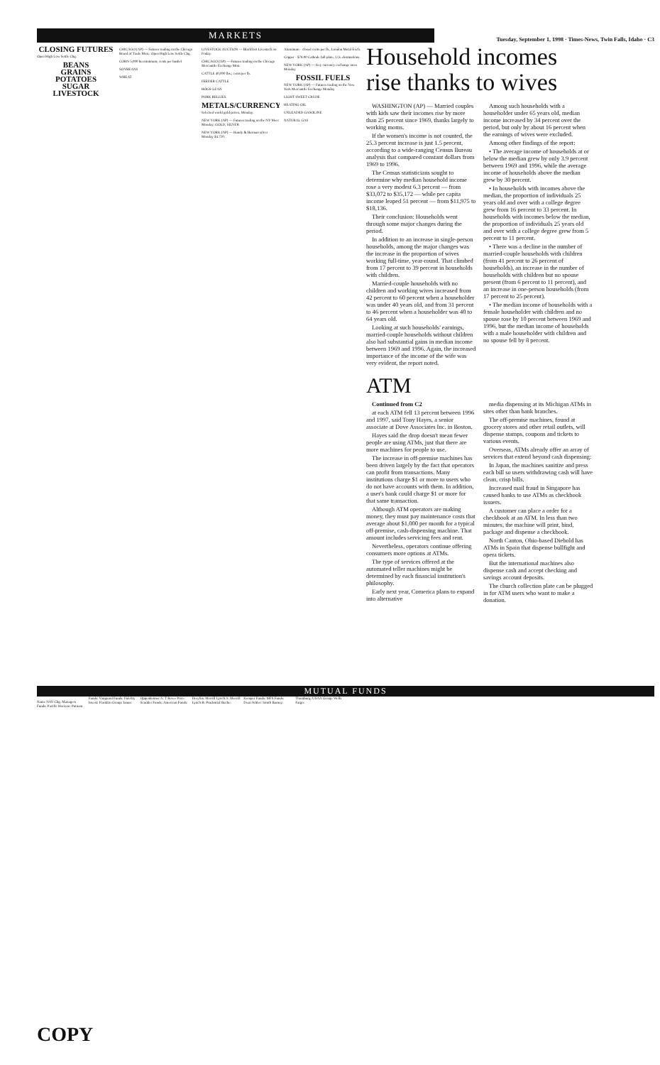MARKETS
Tuesday, September 1, 1998 · Times-News, Twin Falls, Idaho · C3
CLOSING FUTURES
Open High Low Settle Chg.
BEANS
GRAINS
POTATOES
SUGAR
LIVESTOCK
CHICAGO (AP) — Futures trading on the Chicago Board of Trade Mon.: Open High Low Settle Chg.
CORN 5,000 bu minimum; cents per bushel
SOYBEANS
WHEAT
LIVESTOCK AUCTION — Blackfoot Livestock on Friday.
CHICAGO (AP) — Futures trading on the Chicago Mercantile Exchange Mon.
CATTLE 40,000 lbs.; cents per lb.
FEEDER CATTLE
HOGS-LEAN
PORK BELLIES
METALS/CURRENCY
Selected world gold prices, Monday.
NEW YORK (AP) — Futures trading on the NY Merc Monday: GOLD, SILVER
NEW YORK (AP) — Handy & Harman silver Monday $4.720.
Aluminum - closed cents per lb., London Metal Exch.
Copper - $78.00 Cathode full plate, U.S. destinations.
NEW YORK (AP) — Key currency exchange rates Monday
FOSSIL FUELS
NEW YORK (AP) — Futures trading on the New York Mercantile Exchange Monday
LIGHT SWEET CRUDE
HEATING OIL
UNLEADED GASOLINE
NATURAL GAS
Household incomes rise thanks to wives
WASHINGTON (AP) — Married couples with kids saw their incomes rise by more than 25 percent since 1969, thanks largely to working moms.
If the women's income is not counted, the 25.3 percent increase is just 1.5 percent, according to a wide-ranging Census Bureau analysis that compared constant dollars from 1969 to 1996.
The Census statisticians sought to determine why median household income rose a very modest 6.3 percent — from $33,072 to $35,172 — while per capita income leaped 51 percent — from $11,975 to $18,136.
Their conclusion: Households went through some major changes during the period.
In addition to an increase in single-person households, among the major changes was the increase in the proportion of wives working full-time, year-round. That climbed from 17 percent to 39 percent in households with children.
Married-couple households with no children and working wives increased from 42 percent to 60 percent when a householder was under 40 years old, and from 31 percent to 46 percent when a householder was 40 to 64 years old.
Looking at such households' earnings, married-couple households without children also had substantial gains in median income between 1969 and 1996. Again, the increased importance of the income of the wife was very evident, the report noted.
Among such households with a householder under 65 years old, median income increased by 34 percent over the period, but only by about 16 percent when the earnings of wives were excluded.
Among other findings of the report:
• The average income of households at or below the median grew by only 3.9 percent between 1969 and 1996, while the average income of households above the median grew by 30 percent.
• In households with incomes above the median, the proportion of individuals 25 years old and over with a college degree grew from 16 percent to 33 percent. In households with incomes below the median, the proportion of individuals 25 years old and over with a college degree grew from 5 percent to 11 percent.
• There was a decline in the number of married-couple households with children (from 41 percent to 26 percent of households), an increase in the number of households with children but no spouse present (from 6 percent to 11 percent), and an increase in one-person households (from 17 percent to 25 percent).
• The median income of households with a female householder with children and no spouse rose by 10 percent between 1969 and 1996, but the median income of households with a male householder with children and no spouse fell by 8 percent.
ATM
Continued from C2
at each ATM fell 13 percent between 1996 and 1997, said Tony Hayes, a senior associate at Dove Associates Inc. in Boston.
Hayes said the drop doesn't mean fewer people are using ATMs, just that there are more machines for people to use.
The increase in off-premise machines has been driven largely by the fact that operators can profit from transactions. Many institutions charge $1 or more to users who do not have accounts with them. In addition, a user's bank could charge $1 or more for that same transaction.
Although ATM operators are making money, they must pay maintenance costs that average about $1,000 per month for a typical off-premise, cash-dispensing machine. That amount includes servicing fees and rent.
Nevertheless, operators continue offering consumers more options at ATMs.
The type of services offered at the automated teller machines might be determined by each financial institution's philosophy.
Early next year, Comerica plans to expand into alternative
media dispensing at its Michigan ATMs in sites other than bank branches.
The off-premise machines, found at grocery stores and other retail outlets, will dispense stamps, coupons and tickets to various events.
Overseas, ATMs already offer an array of services that extend beyond cash dispensing:
In Japan, the machines sanitize and press each bill so users withdrawing cash will have clean, crisp bills.
Increased mail fraud in Singapore has caused banks to use ATMs as checkbook issuers.
A customer can place a order for a checkbook at an ATM. In less than two minutes, the machine will print, bind, package and dispense a checkbook.
North Canton, Ohio-based Diebold has ATMs in Spain that dispense bullfight and opera tickets.
But the international machines also dispense cash and accept checking and savings account deposits.
The church collection plate can be plugged in for ATM users who want to make a donation.
MUTUAL FUNDS
Name NAV Chg. Managers Funds: Pacific Horizon: Putnam Funds: Vanguard Funds: Fidelity Invest: Franklin Group: Janus: Oppenheimer A: T Rowe Price: Scudder Funds: American Funds: Dreyfus: Merrill Lynch A: Merrill Lynch B: Prudential Bache: Kemper Funds: MFS Funds: Dean Witter: Smith Barney: Thornburg: USAA Group: Wells Fargo:
COPY